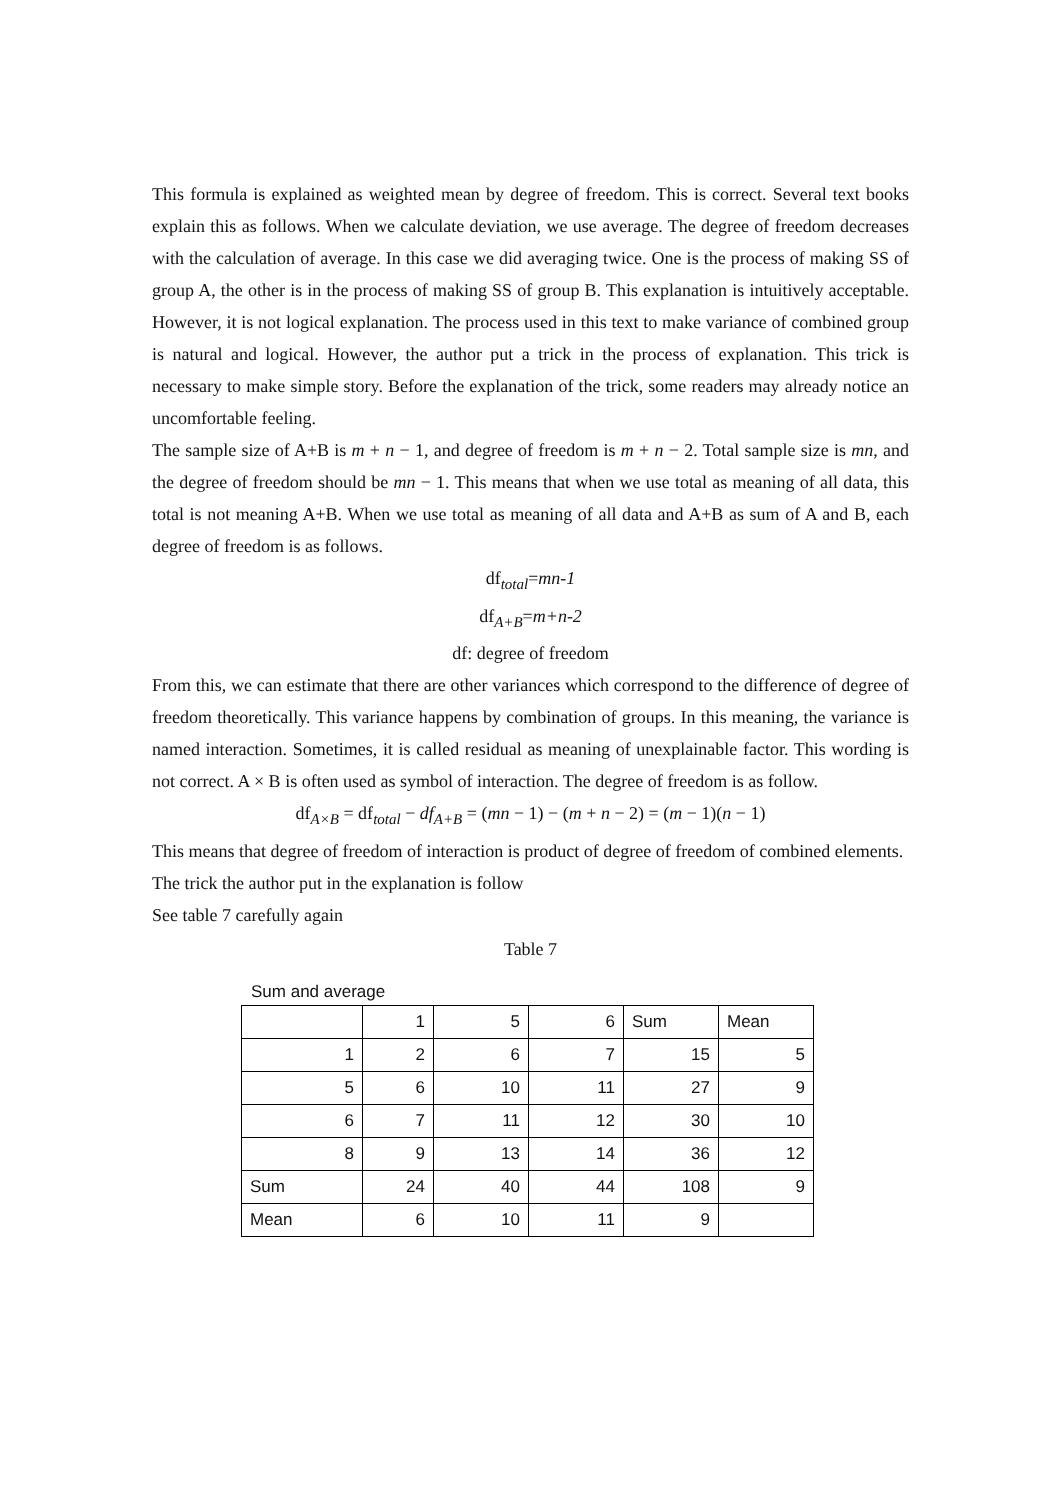This formula is explained as weighted mean by degree of freedom. This is correct. Several text books explain this as follows. When we calculate deviation, we use average. The degree of freedom decreases with the calculation of average. In this case we did averaging twice. One is the process of making SS of group A, the other is in the process of making SS of group B. This explanation is intuitively acceptable. However, it is not logical explanation. The process used in this text to make variance of combined group is natural and logical. However, the author put a trick in the process of explanation. This trick is necessary to make simple story. Before the explanation of the trick, some readers may already notice an uncomfortable feeling.
The sample size of A+B is m + n − 1, and degree of freedom is m + n − 2. Total sample size is mn, and the degree of freedom should be mn − 1. This means that when we use total as meaning of all data, this total is not meaning A+B. When we use total as meaning of all data and A+B as sum of A and B, each degree of freedom is as follows.
df<sub>total</sub>=mn-1
df<sub>A+B</sub>=m+n-2
df: degree of freedom
From this, we can estimate that there are other variances which correspond to the difference of degree of freedom theoretically. This variance happens by combination of groups. In this meaning, the variance is named interaction. Sometimes, it is called residual as meaning of unexplainable factor. This wording is not correct. A × B is often used as symbol of interaction. The degree of freedom is as follow.
df<sub>A×B</sub> = df<sub>total</sub> − df<sub>A+B</sub> = (mn − 1) − (m + n − 2) = (m − 1)(n − 1)
This means that degree of freedom of interaction is product of degree of freedom of combined elements.
The trick the author put in the explanation is follow
See table 7 carefully again
Table 7
Sum and average
| | 1 | 5 | 6 | Sum | Mean |
| 1 | 2 | 6 | 7 | 15 | 5 |
| 5 | 6 | 10 | 11 | 27 | 9 |
| 6 | 7 | 11 | 12 | 30 | 10 |
| 8 | 9 | 13 | 14 | 36 | 12 |
| Sum | 24 | 40 | 44 | 108 | 9 |
| Mean | 6 | 10 | 11 | 9 | |